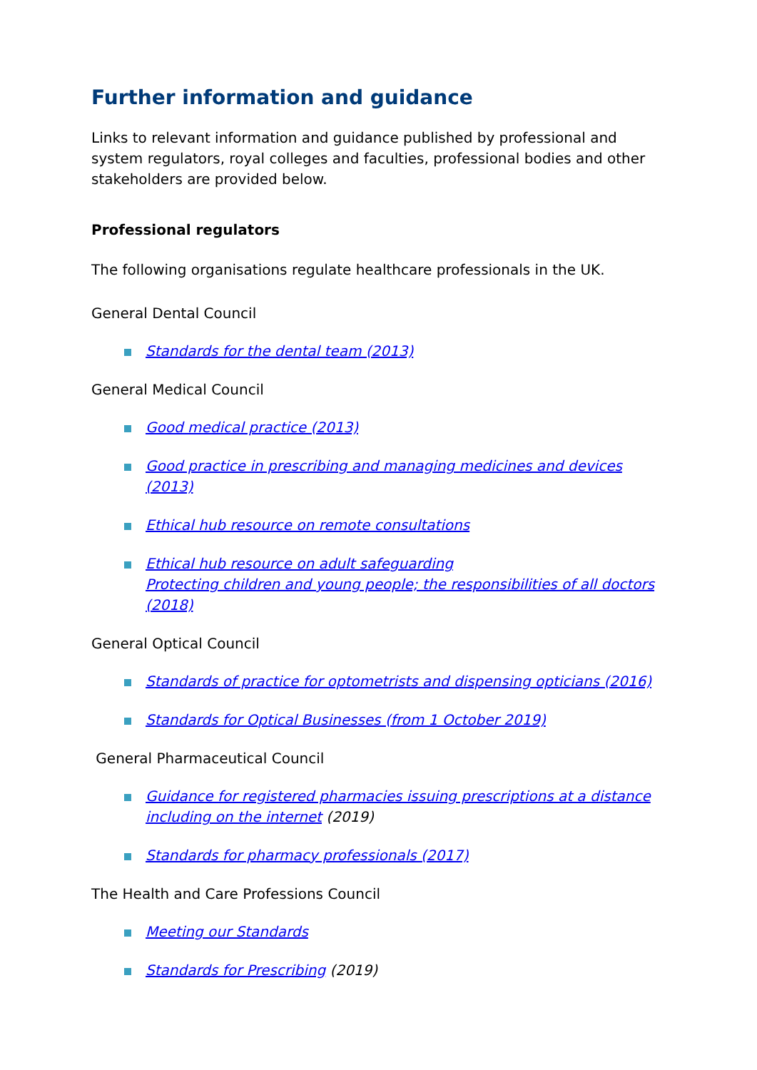Further information and guidance
Links to relevant information and guidance published by professional and system regulators, royal colleges and faculties, professional bodies and other stakeholders are provided below.
Professional regulators
The following organisations regulate healthcare professionals in the UK.
General Dental Council
Standards for the dental team (2013)
General Medical Council
Good medical practice (2013)
Good practice in prescribing and managing medicines and devices (2013)
Ethical hub resource on remote consultations
Ethical hub resource on adult safeguarding
Protecting children and young people; the responsibilities of all doctors (2018)
General Optical Council
Standards of practice for optometrists and dispensing opticians (2016)
Standards for Optical Businesses (from 1 October 2019)
General Pharmaceutical Council
Guidance for registered pharmacies issuing prescriptions at a distance including on the internet (2019)
Standards for pharmacy professionals (2017)
The Health and Care Professions Council
Meeting our Standards
Standards for Prescribing (2019)